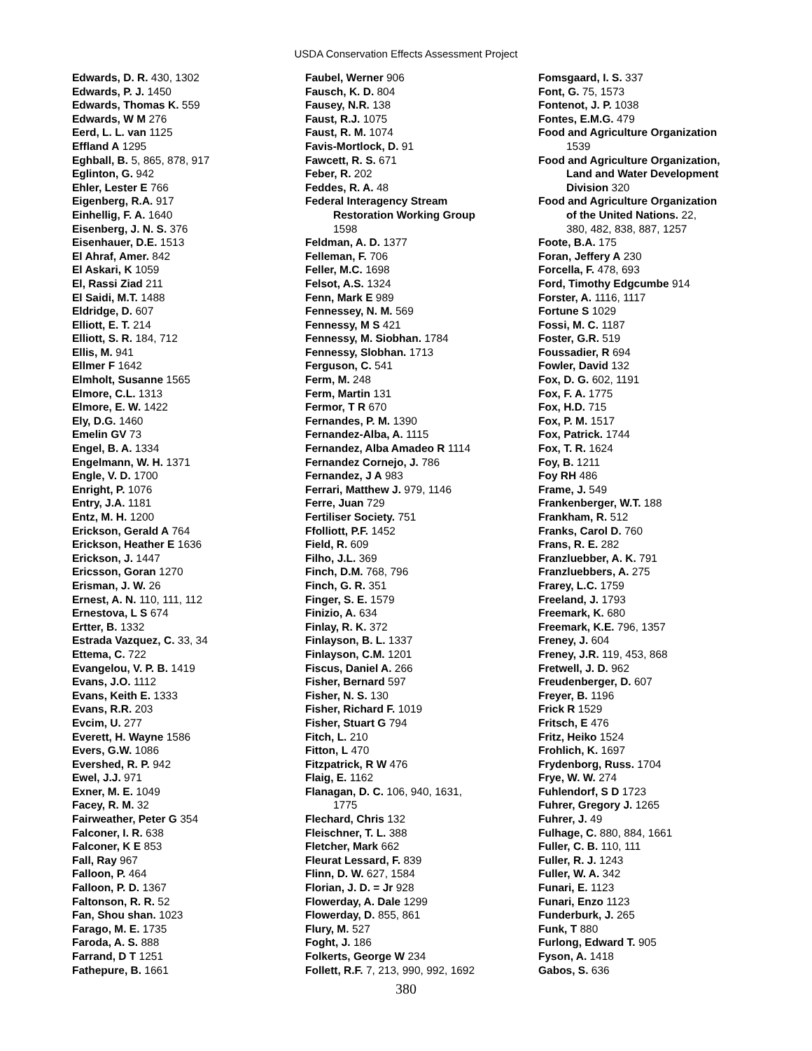USDA Conservation Effects Assessment Project
Edwards, D. R. 430, 1302
Edwards, P. J. 1450
Edwards, Thomas K. 559
Edwards, W M 276
Eerd, L. L. van 1125
Effland A 1295
Eghball, B. 5, 865, 878, 917
Eglinton, G. 942
Ehler, Lester E 766
Eigenberg, R.A. 917
Einhellig, F. A. 1640
Eisenberg, J. N. S. 376
Eisenhauer, D.E. 1513
El Ahraf, Amer. 842
El Askari, K 1059
El, Rassi Ziad 211
El Saidi, M.T. 1488
Eldridge, D. 607
Elliott, E. T. 214
Elliott, S. R. 184, 712
Ellis, M. 941
Ellmer F 1642
Elmholt, Susanne 1565
Elmore, C.L. 1313
Elmore, E. W. 1422
Ely, D.G. 1460
Emelin GV 73
Engel, B. A. 1334
Engelmann, W. H. 1371
Engle, V. D. 1700
Enright, P. 1076
Entry, J.A. 1181
Entz, M. H. 1200
Erickson, Gerald A 764
Erickson, Heather E 1636
Erickson, J. 1447
Ericsson, Goran 1270
Erisman, J. W. 26
Ernest, A. N. 110, 111, 112
Ernestova, L S 674
Ertter, B. 1332
Estrada Vazquez, C. 33, 34
Ettema, C. 722
Evangelou, V. P. B. 1419
Evans, J.O. 1112
Evans, Keith E. 1333
Evans, R.R. 203
Evcim, U. 277
Everett, H. Wayne 1586
Evers, G.W. 1086
Evershed, R. P. 942
Ewel, J.J. 971
Exner, M. E. 1049
Facey, R. M. 32
Fairweather, Peter G 354
Falconer, I. R. 638
Falconer, K E 853
Fall, Ray 967
Falloon, P. 464
Falloon, P. D. 1367
Faltonson, R. R. 52
Fan, Shou shan. 1023
Farago, M. E. 1735
Faroda, A. S. 888
Farrand, D T 1251
Fathepure, B. 1661
Faubel, Werner 906
Fausch, K. D. 804
Fausey, N.R. 138
Faust, R.J. 1075
Faust, R. M. 1074
Favis-Mortlock, D. 91
Fawcett, R. S. 671
Feber, R. 202
Feddes, R. A. 48
Federal Interagency Stream
Restoration Working Group
1598
Feldman, A. D. 1377
Felleman, F. 706
Feller, M.C. 1698
Felsot, A.S. 1324
Fenn, Mark E 989
Fennessey, N. M. 569
Fennessy, M S 421
Fennessy, M. Siobhan. 1784
Fennessy, Slobhan. 1713
Ferguson, C. 541
Ferm, M. 248
Ferm, Martin 131
Fermor, T R 670
Fernandes, P. M. 1390
Fernandez-Alba, A. 1115
Fernandez, Alba Amadeo R 1114
Fernandez Cornejo, J. 786
Fernandez, J A 983
Ferrari, Matthew J. 979, 1146
Ferre, Juan 729
Fertiliser Society. 751
Ffolliott, P.F. 1452
Field, R. 609
Filho, J.L. 369
Finch, D.M. 768, 796
Finch, G. R. 351
Finger, S. E. 1579
Finizio, A. 634
Finlay, R. K. 372
Finlayson, B. L. 1337
Finlayson, C.M. 1201
Fiscus, Daniel A. 266
Fisher, Bernard 597
Fisher, N. S. 130
Fisher, Richard F. 1019
Fisher, Stuart G 794
Fitch, L. 210
Fitton, L 470
Fitzpatrick, R W 476
Flaig, E. 1162
Flanagan, D. C. 106, 940, 1631,
1775
Flechard, Chris 132
Fleischner, T. L. 388
Fletcher, Mark 662
Fleurat Lessard, F. 839
Flinn, D. W. 627, 1584
Florian, J. D. = Jr 928
Flowerday, A. Dale 1299
Flowerday, D. 855, 861
Flury, M. 527
Foght, J. 186
Folkerts, George W 234
Follett, R.F. 7, 213, 990, 992, 1692
Fomsgaard, I. S. 337
Font, G. 75, 1573
Fontenot, J. P. 1038
Fontes, E.M.G. 479
Food and Agriculture Organization
1539
Food and Agriculture Organization,
Land and Water Development
Division 320
Food and Agriculture Organization
of the United Nations. 22,
380, 482, 838, 887, 1257
Foote, B.A. 175
Foran, Jeffery A 230
Forcella, F. 478, 693
Ford, Timothy Edgcumbe 914
Forster, A. 1116, 1117
Fortune S 1029
Fossi, M. C. 1187
Foster, G.R. 519
Foussadier, R 694
Fowler, David 132
Fox, D. G. 602, 1191
Fox, F. A. 1775
Fox, H.D. 715
Fox, P. M. 1517
Fox, Patrick. 1744
Fox, T. R. 1624
Foy, B. 1211
Foy RH 486
Frame, J. 549
Frankenberger, W.T. 188
Frankham, R. 512
Franks, Carol D. 760
Frans, R. E. 282
Franzluebber, A. K. 791
Franzluebbers, A. 275
Frarey, L.C. 1759
Freeland, J. 1793
Freemark, K. 680
Freemark, K.E. 796, 1357
Freney, J. 604
Freney, J.R. 119, 453, 868
Fretwell, J. D. 962
Freudenberger, D. 607
Freyer, B. 1196
Frick R 1529
Fritsch, E 476
Fritz, Heiko 1524
Frohlich, K. 1697
Frydenborg, Russ. 1704
Frye, W. W. 274
Fuhlendorf, S D 1723
Fuhrer, Gregory J. 1265
Fuhrer, J. 49
Fulhage, C. 880, 884, 1661
Fuller, C. B. 110, 111
Fuller, R. J. 1243
Fuller, W. A. 342
Funari, E. 1123
Funari, Enzo 1123
Funderburk, J. 265
Funk, T 880
Furlong, Edward T. 905
Fyson, A. 1418
Gabos, S. 636
380